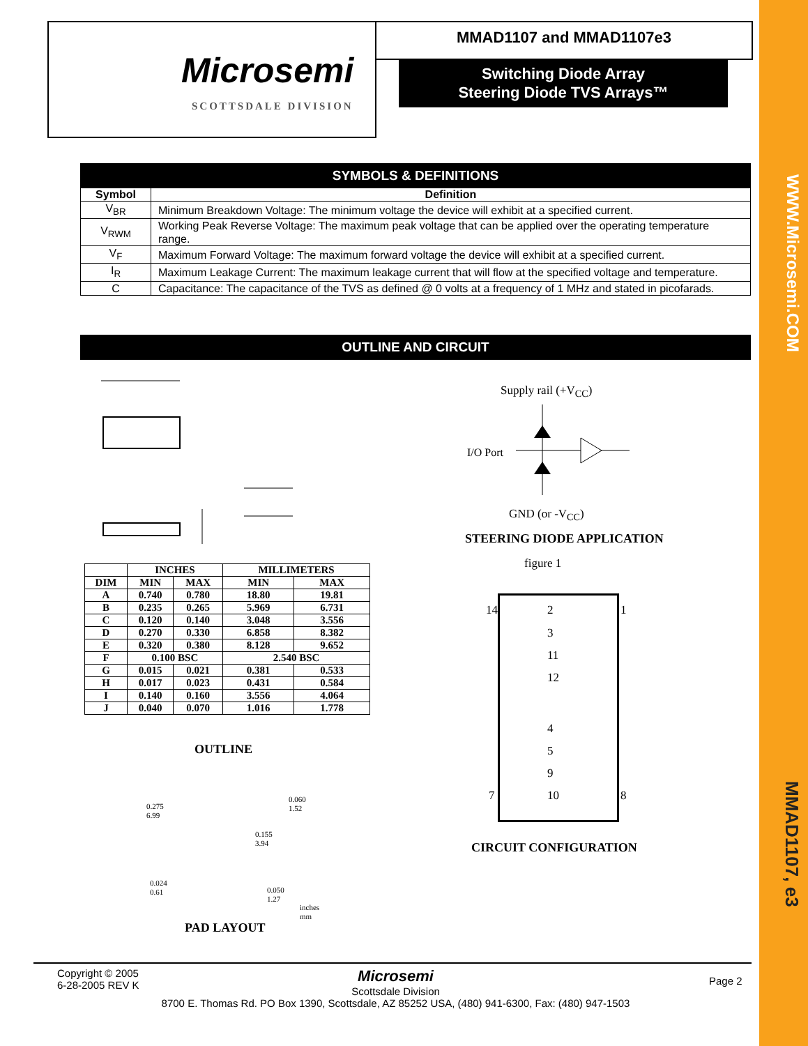WWW.Microsemi.COM
MMAD1107, e3
Microsemi
SCOTTSDALE DIVISION
MMAD1107 and MMAD1107e3
Switching Diode Array
Steering Diode TVS Arrays™
SYMBOLS & DEFINITIONS
| Symbol | Definition |
| --- | --- |
| V<sub>BR</sub> | Minimum Breakdown Voltage: The minimum voltage the device will exhibit at a specified current. |
| V<sub>RWM</sub> | Working Peak Reverse Voltage: The maximum peak voltage that can be applied over the operating temperature range. |
| V<sub>F</sub> | Maximum Forward Voltage: The maximum forward voltage the device will exhibit at a specified current. |
| I<sub>R</sub> | Maximum Leakage Current: The maximum leakage current that will flow at the specified voltage and temperature. |
| C | Capacitance: The capacitance of the TVS as defined @ 0 volts at a frequency of 1 MHz and stated in picofarads. |
OUTLINE AND CIRCUIT
| | INCHES | | MILLIMETERS | |
| --- | --- | --- | --- | --- |
| DIM | MIN | MAX | MIN | MAX |
| A | 0.740 | 0.780 | 18.80 | 19.81 |
| B | 0.235 | 0.265 | 5.969 | 6.731 |
| C | 0.120 | 0.140 | 3.048 | 3.556 |
| D | 0.270 | 0.330 | 6.858 | 8.382 |
| E | 0.320 | 0.380 | 8.128 | 9.652 |
| F | 0.100 BSC | | 2.540 BSC | |
| G | 0.015 | 0.021 | 0.381 | 0.533 |
| H | 0.017 | 0.023 | 0.431 | 0.584 |
| I | 0.140 | 0.160 | 3.556 | 4.064 |
| J | 0.040 | 0.070 | 1.016 | 1.778 |
OUTLINE
0.275
6.99
0.060
1.52
0.155
3.94
0.024
0.61
0.050
1.27
inches
mm
PAD LAYOUT
Supply rail (+V<sub>CC</sub>)
I/O Port
GND (or -V<sub>CC</sub>)
STEERING DIODE APPLICATION
figure 1
14 1
2
3
11
12
4
5
9
10
7 8
CIRCUIT CONFIGURATION
Copyright © 2005
6-28-2005 REV K
Microsemi
Scottsdale Division
8700 E. Thomas Rd. PO Box 1390, Scottsdale, AZ 85252 USA, (480) 941-6300, Fax: (480) 947-1503
Page 2